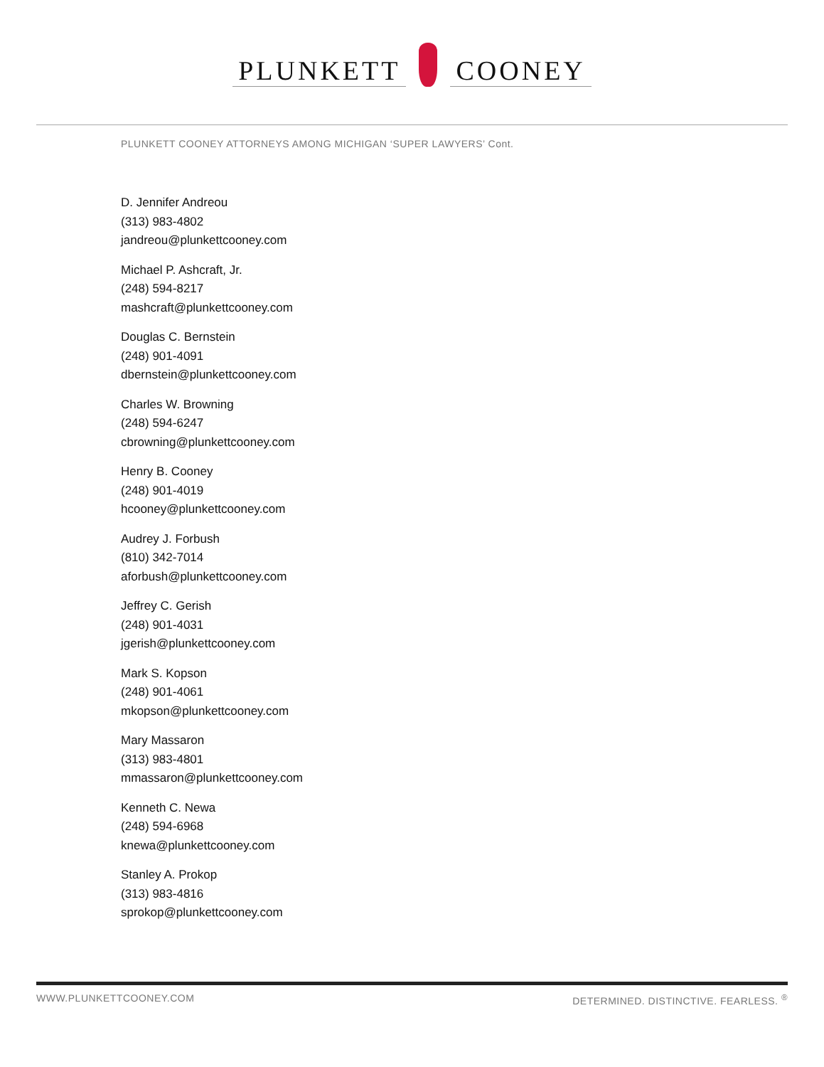PLUNKETT COONEY
PLUNKETT COONEY ATTORNEYS AMONG MICHIGAN ‘SUPER LAWYERS’ Cont.
D. Jennifer Andreou
(313) 983-4802
jandreou@plunkettcooney.com
Michael P. Ashcraft, Jr.
(248) 594-8217
mashcraft@plunkettcooney.com
Douglas C. Bernstein
(248) 901-4091
dbernstein@plunkettcooney.com
Charles W. Browning
(248) 594-6247
cbrowning@plunkettcooney.com
Henry B. Cooney
(248) 901-4019
hcooney@plunkettcooney.com
Audrey J. Forbush
(810) 342-7014
aforbush@plunkettcooney.com
Jeffrey C. Gerish
(248) 901-4031
jgerish@plunkettcooney.com
Mark S. Kopson
(248) 901-4061
mkopson@plunkettcooney.com
Mary Massaron
(313) 983-4801
mmassaron@plunkettcooney.com
Kenneth C. Newa
(248) 594-6968
knewa@plunkettcooney.com
Stanley A. Prokop
(313) 983-4816
sprokop@plunkettcooney.com
WWW.PLUNKETTCOONEY.COM DETERMINED. DISTINCTIVE. FEARLESS. <sup>®</sup>